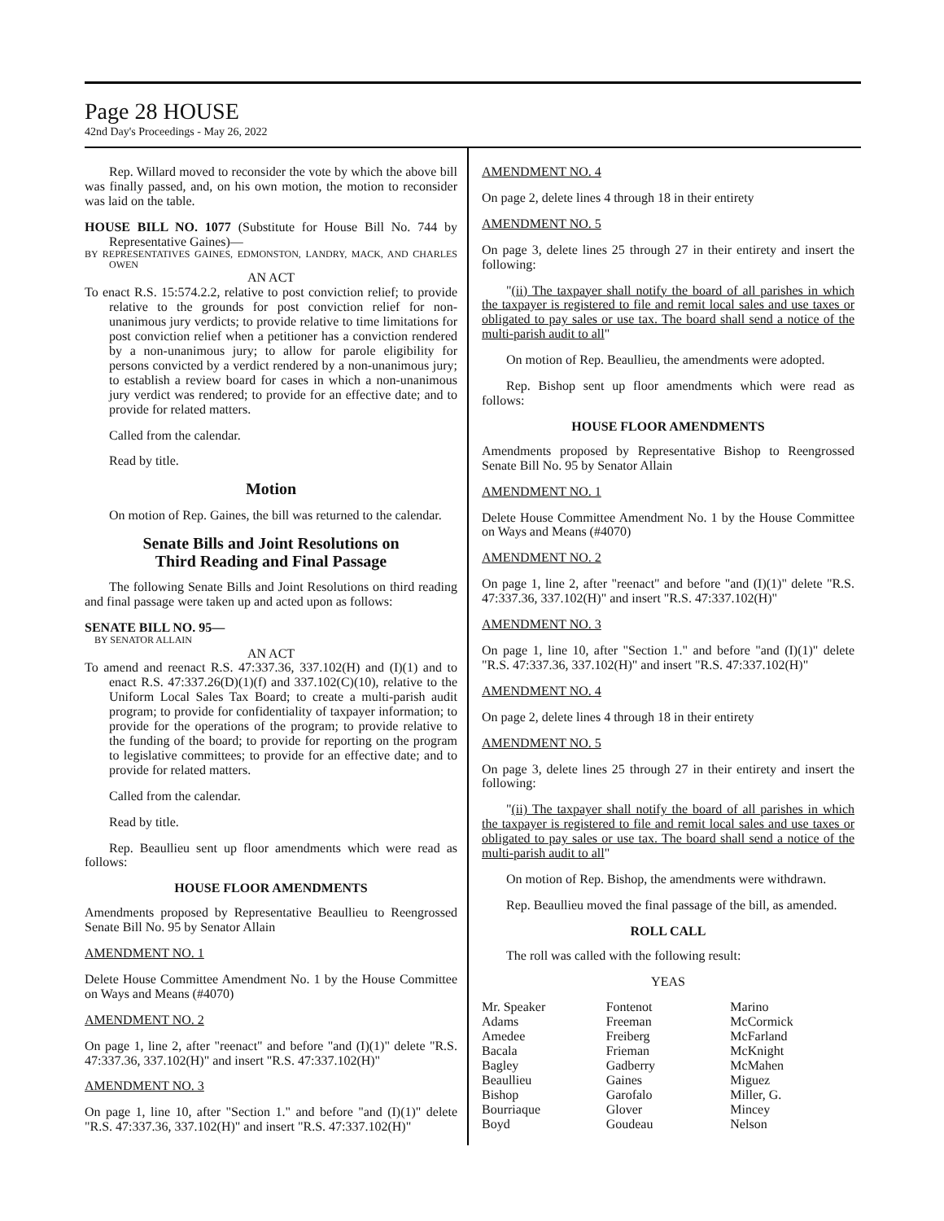Page 28 HOUSE
42nd Day's Proceedings - May 26, 2022
Rep. Willard moved to reconsider the vote by which the above bill was finally passed, and, on his own motion, the motion to reconsider was laid on the table.
HOUSE BILL NO. 1077 (Substitute for House Bill No. 744 by Representative Gaines)—
BY REPRESENTATIVES GAINES, EDMONSTON, LANDRY, MACK, AND CHARLES OWEN
AN ACT
To enact R.S. 15:574.2.2, relative to post conviction relief; to provide relative to the grounds for post conviction relief for non-unanimous jury verdicts; to provide relative to time limitations for post conviction relief when a petitioner has a conviction rendered by a non-unanimous jury; to allow for parole eligibility for persons convicted by a verdict rendered by a non-unanimous jury; to establish a review board for cases in which a non-unanimous jury verdict was rendered; to provide for an effective date; and to provide for related matters.
Called from the calendar.
Read by title.
Motion
On motion of Rep. Gaines, the bill was returned to the calendar.
Senate Bills and Joint Resolutions on
Third Reading and Final Passage
The following Senate Bills and Joint Resolutions on third reading and final passage were taken up and acted upon as follows:
SENATE BILL NO. 95—
BY SENATOR ALLAIN
AN ACT
To amend and reenact R.S. 47:337.36, 337.102(H) and (I)(1) and to enact R.S. 47:337.26(D)(1)(f) and 337.102(C)(10), relative to the Uniform Local Sales Tax Board; to create a multi-parish audit program; to provide for confidentiality of taxpayer information; to provide for the operations of the program; to provide relative to the funding of the board; to provide for reporting on the program to legislative committees; to provide for an effective date; and to provide for related matters.
Called from the calendar.
Read by title.
Rep. Beaullieu sent up floor amendments which were read as follows:
HOUSE FLOOR AMENDMENTS
Amendments proposed by Representative Beaullieu to Reengrossed Senate Bill No. 95 by Senator Allain
AMENDMENT NO. 1
Delete House Committee Amendment No. 1 by the House Committee on Ways and Means (#4070)
AMENDMENT NO. 2
On page 1, line 2, after "reenact" and before "and (I)(1)" delete "R.S. 47:337.36, 337.102(H)" and insert "R.S. 47:337.102(H)"
AMENDMENT NO. 3
On page 1, line 10, after "Section 1." and before "and (I)(1)" delete "R.S. 47:337.36, 337.102(H)" and insert "R.S. 47:337.102(H)"
AMENDMENT NO. 4
On page 2, delete lines 4 through 18 in their entirety
AMENDMENT NO. 5
On page 3, delete lines 25 through 27 in their entirety and insert the following:
"(ii) The taxpayer shall notify the board of all parishes in which the taxpayer is registered to file and remit local sales and use taxes or obligated to pay sales or use tax. The board shall send a notice of the multi-parish audit to all"
On motion of Rep. Beaullieu, the amendments were adopted.
Rep. Bishop sent up floor amendments which were read as follows:
HOUSE FLOOR AMENDMENTS
Amendments proposed by Representative Bishop to Reengrossed Senate Bill No. 95 by Senator Allain
AMENDMENT NO. 1
Delete House Committee Amendment No. 1 by the House Committee on Ways and Means (#4070)
AMENDMENT NO. 2
On page 1, line 2, after "reenact" and before "and (I)(1)" delete "R.S. 47:337.36, 337.102(H)" and insert "R.S. 47:337.102(H)"
AMENDMENT NO. 3
On page 1, line 10, after "Section 1." and before "and (I)(1)" delete "R.S. 47:337.36, 337.102(H)" and insert "R.S. 47:337.102(H)"
AMENDMENT NO. 4
On page 2, delete lines 4 through 18 in their entirety
AMENDMENT NO. 5
On page 3, delete lines 25 through 27 in their entirety and insert the following:
"(ii) The taxpayer shall notify the board of all parishes in which the taxpayer is registered to file and remit local sales and use taxes or obligated to pay sales or use tax. The board shall send a notice of the multi-parish audit to all"
On motion of Rep. Bishop, the amendments were withdrawn.
Rep. Beaullieu moved the final passage of the bill, as amended.
ROLL CALL
The roll was called with the following result:
YEAS
| Mr. Speaker | Fontenot | Marino |
| Adams | Freeman | McCormick |
| Amedee | Freiberg | McFarland |
| Bacala | Frieman | McKnight |
| Bagley | Gadberry | McMahen |
| Beaullieu | Gaines | Miguez |
| Bishop | Garofalo | Miller, G. |
| Bourriaque | Glover | Mincey |
| Boyd | Goudeau | Nelson |